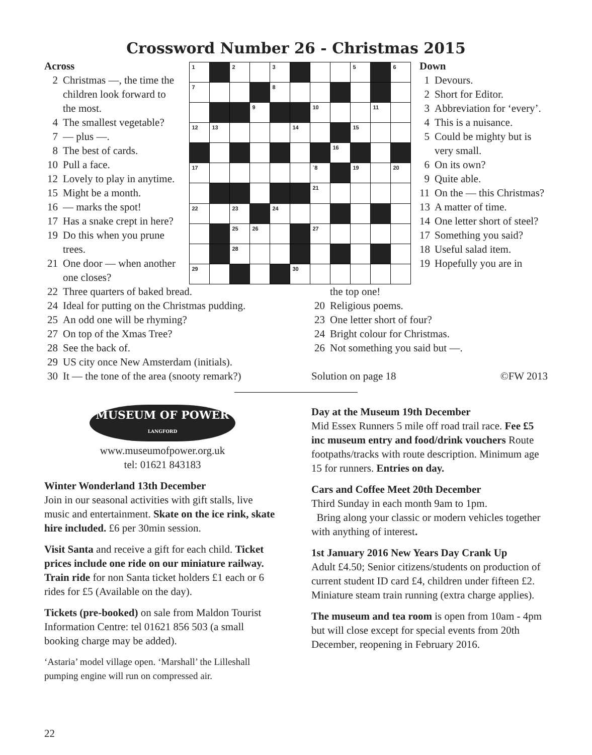Crossword Number 26 - Christmas 2015
Across
2 Christmas —, the time the children look forward to the most.
4 The smallest vegetable?
7 — plus —.
8 The best of cards.
10 Pull a face.
12 Lovely to play in anytime.
15 Might be a month.
16 — marks the spot!
17 Has a snake crept in here?
19 Do this when you prune trees.
21 One door — when another one closes?
| 1 | | 2 | | 3 | | | | 5 | | 6 |
| 7 | | | | 8 | | | | | | |
| | | | 9 | | | 10 | | | 11 | |
| 12 | 13 | | | | 14 | | | 15 | | |
| | | | | | | | 16 | | | |
| 17 | | | | | | `8 | | 19 | | 20 |
| | | | | | | 21 | | | | |
| 22 | | 23 | | 24 | | | | | | |
| | | 25 | 26 | | | 27 | | | | |
| | | 28 | | | | | | | | |
| 29 | | | | | 30 | | | | | |
Down
1 Devours.
2 Short for Editor.
3 Abbreviation for ‘every’.
4 This is a nuisance.
5 Could be mighty but is very small.
6 On its own?
9 Quite able.
11 On the — this Christmas?
13 A matter of time.
14 One letter short of steel?
17 Something you said?
18 Useful salad item.
19 Hopefully you are in
22 Three quarters of baked bread.
24 Ideal for putting on the Christmas pudding.
25 An odd one will be rhyming?
27 On top of the Xmas Tree?
28 See the back of.
29 US city once New Amsterdam (initials).
30 It — the tone of the area (snooty remark?)
the top one!
20 Religious poems.
23 One letter short of four?
24 Bright colour for Christmas.
26 Not something you said but —.
Solution on page 18 ©FW 2013
MUSEUM OF POWER
LANGFORD
www.museumofpower.org.uk
tel: 01621 843183
Winter Wonderland 13th December
Join in our seasonal activities with gift stalls, live music and entertainment. Skate on the ice rink, skate hire included. £6 per 30min session.
Visit Santa and receive a gift for each child. Ticket prices include one ride on our miniature railway. Train ride for non Santa ticket holders £1 each or 6 rides for £5 (Available on the day).
Tickets (pre-booked) on sale from Maldon Tourist Information Centre: tel 01621 856 503 (a small booking charge may be added).
‘Astaria’ model village open. ‘Marshall’ the Lilleshall pumping engine will run on compressed air.
Day at the Museum 19th December
Mid Essex Runners 5 mile off road trail race. Fee £5 inc museum entry and food/drink vouchers Route footpaths/tracks with route description. Minimum age 15 for runners. Entries on day.
Cars and Coffee Meet 20th December
Third Sunday in each month 9am to 1pm.
Bring along your classic or modern vehicles together with anything of interest.
1st January 2016 New Years Day Crank Up
Adult £4.50; Senior citizens/students on production of current student ID card £4, children under fifteen £2. Miniature steam train running (extra charge applies).
The museum and tea room is open from 10am - 4pm but will close except for special events from 20th December, reopening in February 2016.
22